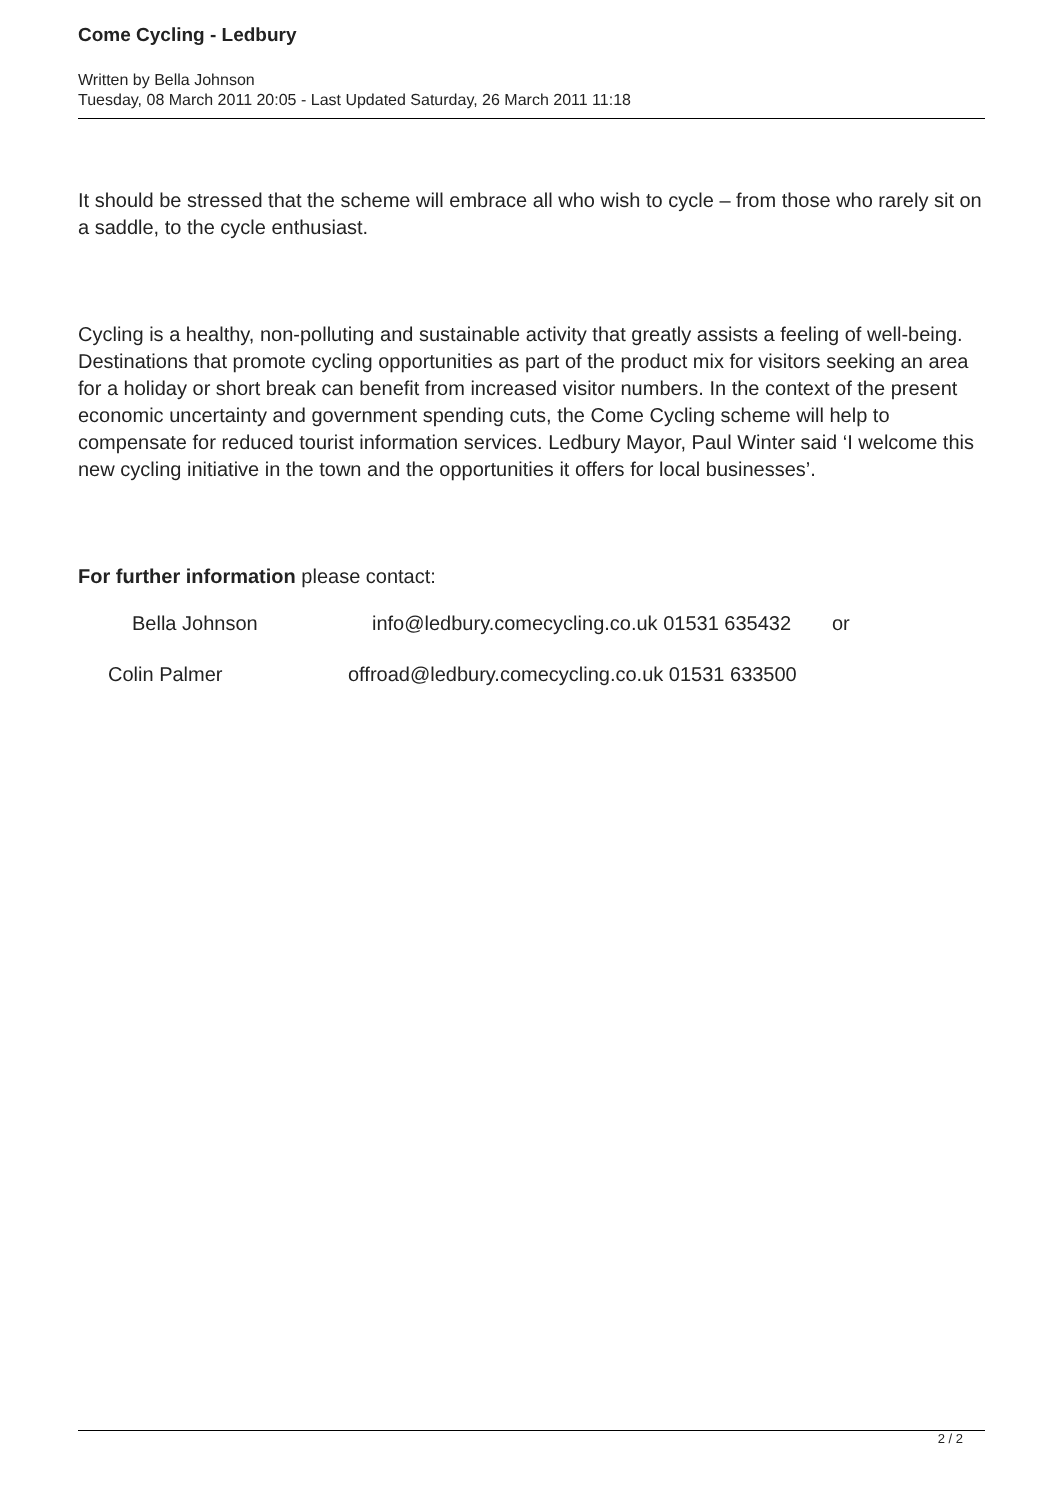Come Cycling - Ledbury
Written by Bella Johnson
Tuesday, 08 March 2011 20:05 - Last Updated Saturday, 26 March 2011 11:18
It should be stressed that the scheme will embrace all who wish to cycle – from those who rarely sit on a saddle, to the cycle enthusiast.
Cycling is a healthy, non-polluting and sustainable activity that greatly assists a feeling of well-being. Destinations that promote cycling opportunities as part of the product mix for visitors seeking an area for a holiday or short break can benefit from increased visitor numbers. In the context of the present economic uncertainty and government spending cuts, the Come Cycling scheme will help to compensate for reduced tourist information services. Ledbury Mayor, Paul Winter said ‘I welcome this new cycling initiative in the town and the opportunities it offers for local businesses’.
For further information please contact:
Bella Johnson info@ledbury.comecycling.co.uk 01531 635432 or
Colin Palmer offroad@ledbury.comecycling.co.uk 01531 633500
2 / 2